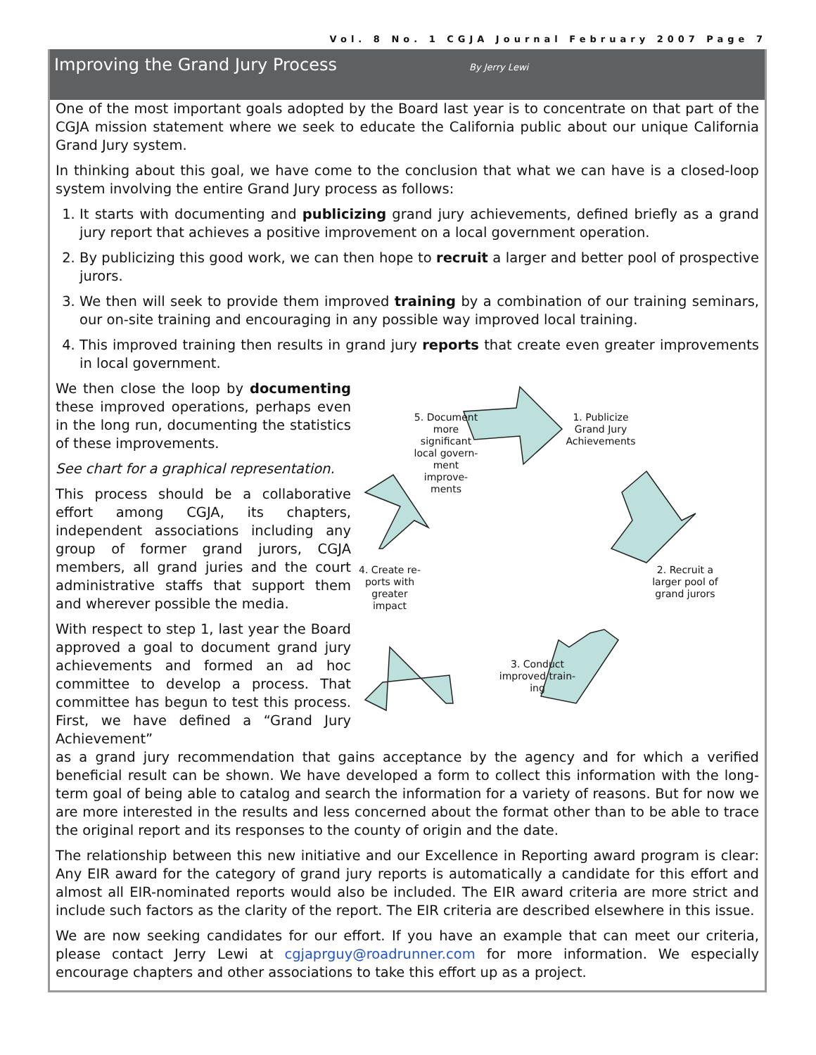Vol. 8 No. 1 CGJA Journal February 2007 Page 7
Improving the Grand Jury Process
By Jerry Lewi
One of the most important goals adopted by the Board last year is to concentrate on that part of the CGJA mission statement where we seek to educate the California public about our unique California Grand Jury system.
In thinking about this goal, we have come to the conclusion that what we can have is a closed-loop system involving the entire Grand Jury process as follows:
1. It starts with documenting and publicizing grand jury achievements, defined briefly as a grand jury report that achieves a positive improvement on a local government operation.
2. By publicizing this good work, we can then hope to recruit a larger and better pool of prospective jurors.
3. We then will seek to provide them improved training by a combination of our training seminars, our on-site training and encouraging in any possible way improved local training.
4. This improved training then results in grand jury reports that create even greater improvements in local government.
We then close the loop by documenting these improved operations, perhaps even in the long run, documenting the statistics of these improvements.
See chart for a graphical representation.
This process should be a collaborative effort among CGJA, its chapters, independent associations including any group of former grand jurors, CGJA members, all grand juries and the court administrative staffs that support them and wherever possible the media.
With respect to step 1, last year the Board approved a goal to document grand jury achievements and formed an ad hoc committee to develop a process. That committee has begun to test this process. First, we have defined a “Grand Jury Achievement”
5. Document more significant local govern-ment improve-ments
1. Publicize Grand Jury Achievements
2. Recruit a larger pool of grand jurors
3. Conduct improved train-ing
4. Create re-ports with greater impact
as a grand jury recommendation that gains acceptance by the agency and for which a verified beneficial result can be shown. We have developed a form to collect this information with the long-term goal of being able to catalog and search the information for a variety of reasons. But for now we are more interested in the results and less concerned about the format other than to be able to trace the original report and its responses to the county of origin and the date.
The relationship between this new initiative and our Excellence in Reporting award program is clear: Any EIR award for the category of grand jury reports is automatically a candidate for this effort and almost all EIR-nominated reports would also be included. The EIR award criteria are more strict and include such factors as the clarity of the report. The EIR criteria are described elsewhere in this issue.
We are now seeking candidates for our effort. If you have an example that can meet our criteria, please contact Jerry Lewi at cgjaprguy@roadrunner.com for more information. We especially encourage chapters and other associations to take this effort up as a project.